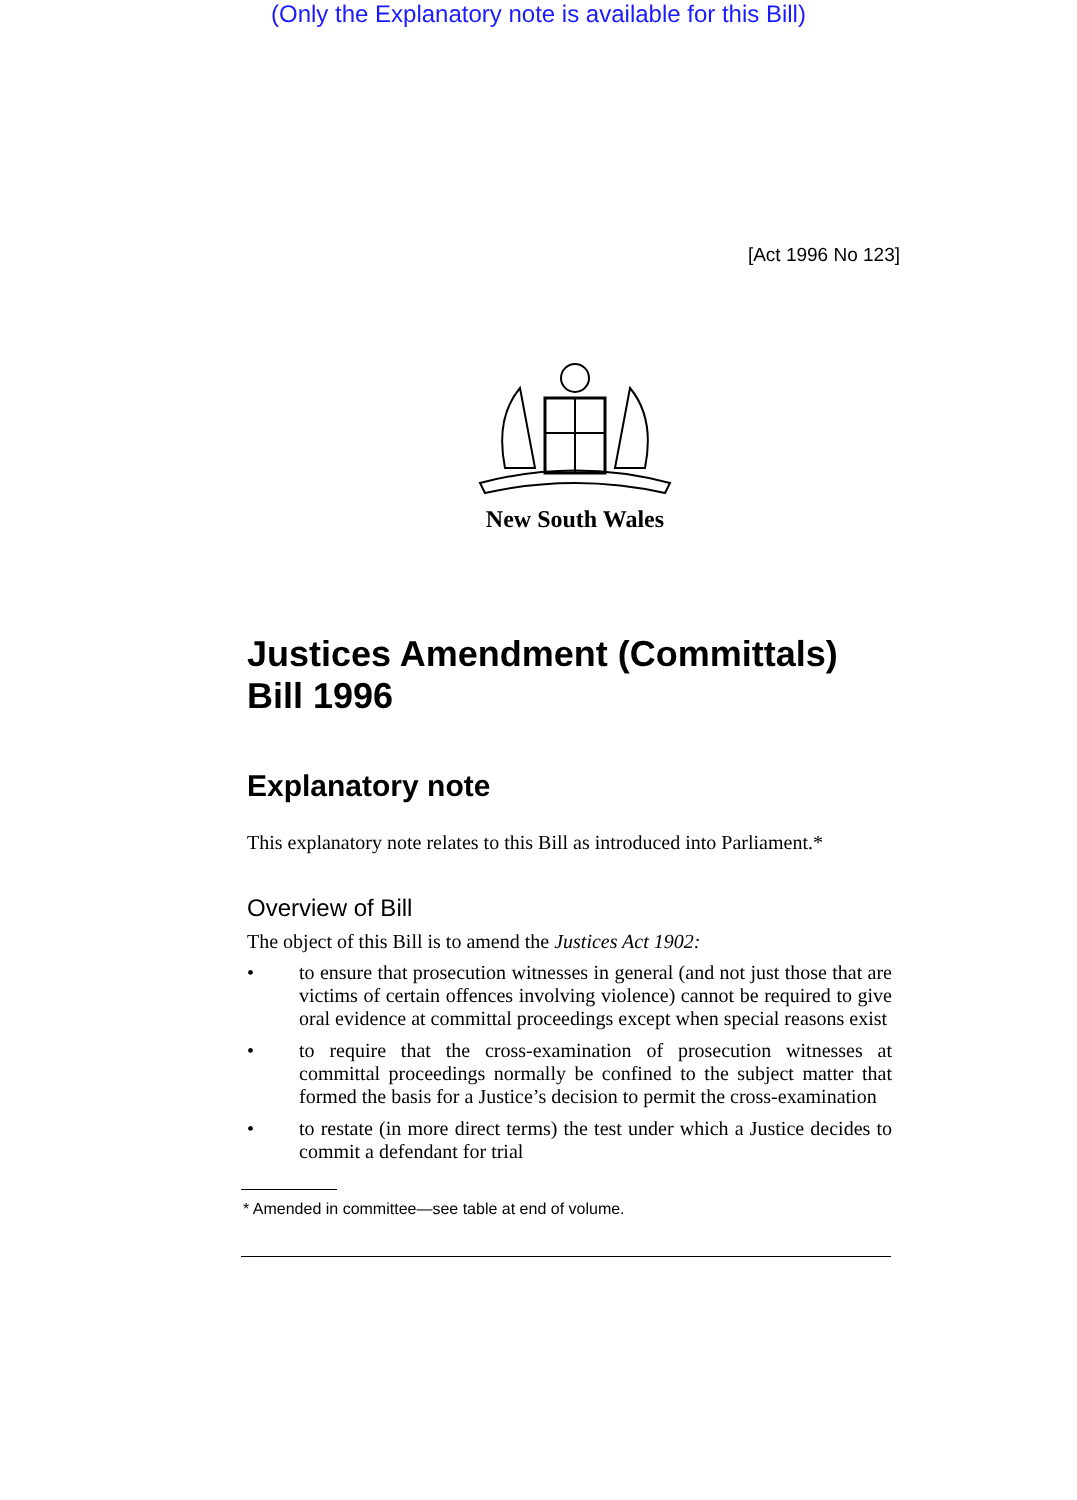(Only the Explanatory note is available for this Bill)
[Act 1996 No 123]
New South Wales
Justices Amendment (Committals) Bill 1996
Explanatory note
This explanatory note relates to this Bill as introduced into Parliament.*
Overview of Bill
The object of this Bill is to amend the Justices Act 1902:
• to ensure that prosecution witnesses in general (and not just those that are victims of certain offences involving violence) cannot be required to give oral evidence at committal proceedings except when special reasons exist
• to require that the cross-examination of prosecution witnesses at committal proceedings normally be confined to the subject matter that formed the basis for a Justice’s decision to permit the cross-examination
• to restate (in more direct terms) the test under which a Justice decides to commit a defendant for trial
* Amended in committee—see table at end of volume.